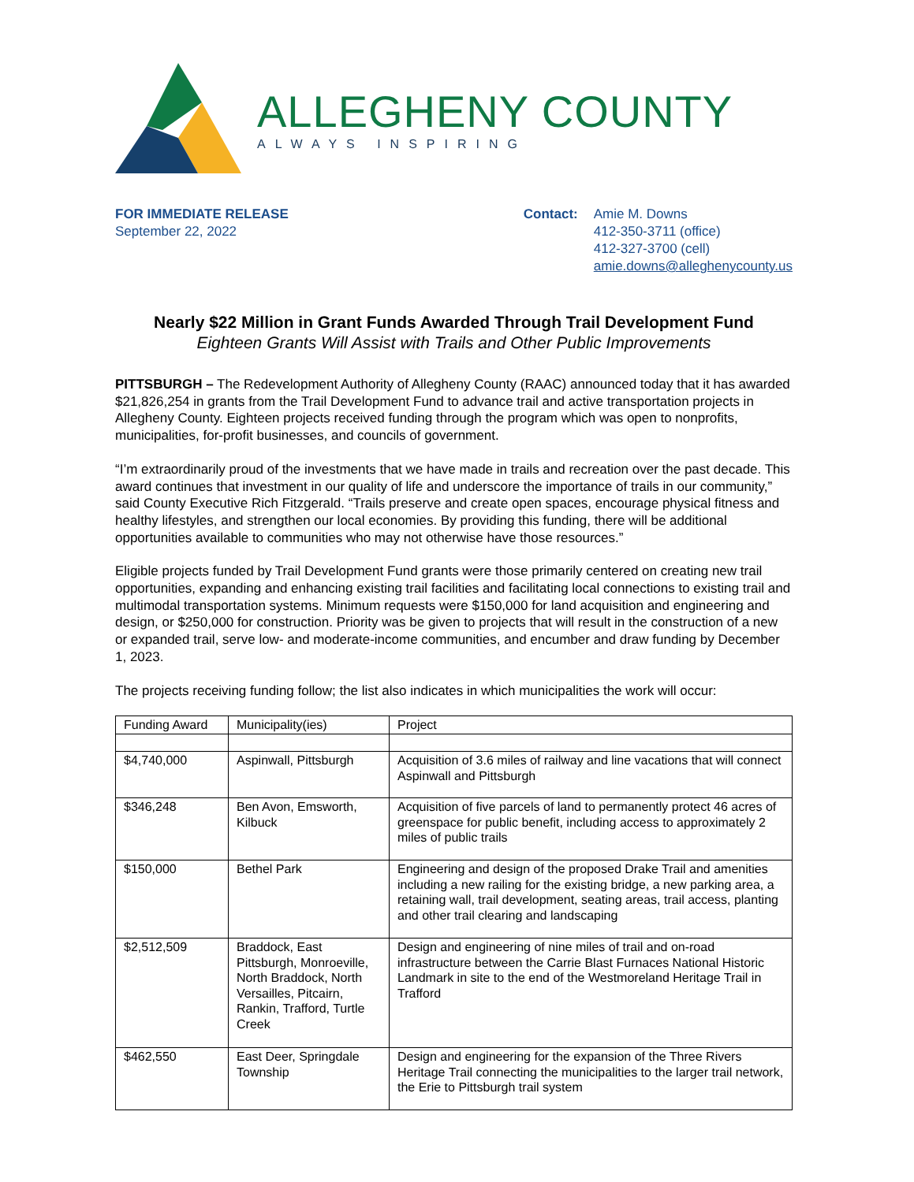ALLEGHENY COUNTY
ALWAYS INSPIRING
FOR IMMEDIATE RELEASE
September 22, 2022
Contact: Amie M. Downs
412-350-3711 (office)
412-327-3700 (cell)
amie.downs@alleghenycounty.us
Nearly $22 Million in Grant Funds Awarded Through Trail Development Fund
Eighteen Grants Will Assist with Trails and Other Public Improvements
PITTSBURGH – The Redevelopment Authority of Allegheny County (RAAC) announced today that it has awarded $21,826,254 in grants from the Trail Development Fund to advance trail and active transportation projects in Allegheny County. Eighteen projects received funding through the program which was open to nonprofits, municipalities, for-profit businesses, and councils of government.
“I’m extraordinarily proud of the investments that we have made in trails and recreation over the past decade. This award continues that investment in our quality of life and underscore the importance of trails in our community,” said County Executive Rich Fitzgerald. “Trails preserve and create open spaces, encourage physical fitness and healthy lifestyles, and strengthen our local economies. By providing this funding, there will be additional opportunities available to communities who may not otherwise have those resources.”
Eligible projects funded by Trail Development Fund grants were those primarily centered on creating new trail opportunities, expanding and enhancing existing trail facilities and facilitating local connections to existing trail and multimodal transportation systems. Minimum requests were $150,000 for land acquisition and engineering and design, or $250,000 for construction. Priority was be given to projects that will result in the construction of a new or expanded trail, serve low- and moderate-income communities, and encumber and draw funding by December 1, 2023.
The projects receiving funding follow; the list also indicates in which municipalities the work will occur:
| Funding Award | Municipality(ies) | Project |
| --- | --- | --- |
| $4,740,000 | Aspinwall, Pittsburgh | Acquisition of 3.6 miles of railway and line vacations that will connect Aspinwall and Pittsburgh |
| $346,248 | Ben Avon, Emsworth, Kilbuck | Acquisition of five parcels of land to permanently protect 46 acres of greenspace for public benefit, including access to approximately 2 miles of public trails |
| $150,000 | Bethel Park | Engineering and design of the proposed Drake Trail and amenities including a new railing for the existing bridge, a new parking area, a retaining wall, trail development, seating areas, trail access, planting and other trail clearing and landscaping |
| $2,512,509 | Braddock, East Pittsburgh, Monroeville, North Braddock, North Versailles, Pitcairn, Rankin, Trafford, Turtle Creek | Design and engineering of nine miles of trail and on-road infrastructure between the Carrie Blast Furnaces National Historic Landmark in site to the end of the Westmoreland Heritage Trail in Trafford |
| $462,550 | East Deer, Springdale Township | Design and engineering for the expansion of the Three Rivers Heritage Trail connecting the municipalities to the larger trail network, the Erie to Pittsburgh trail system |